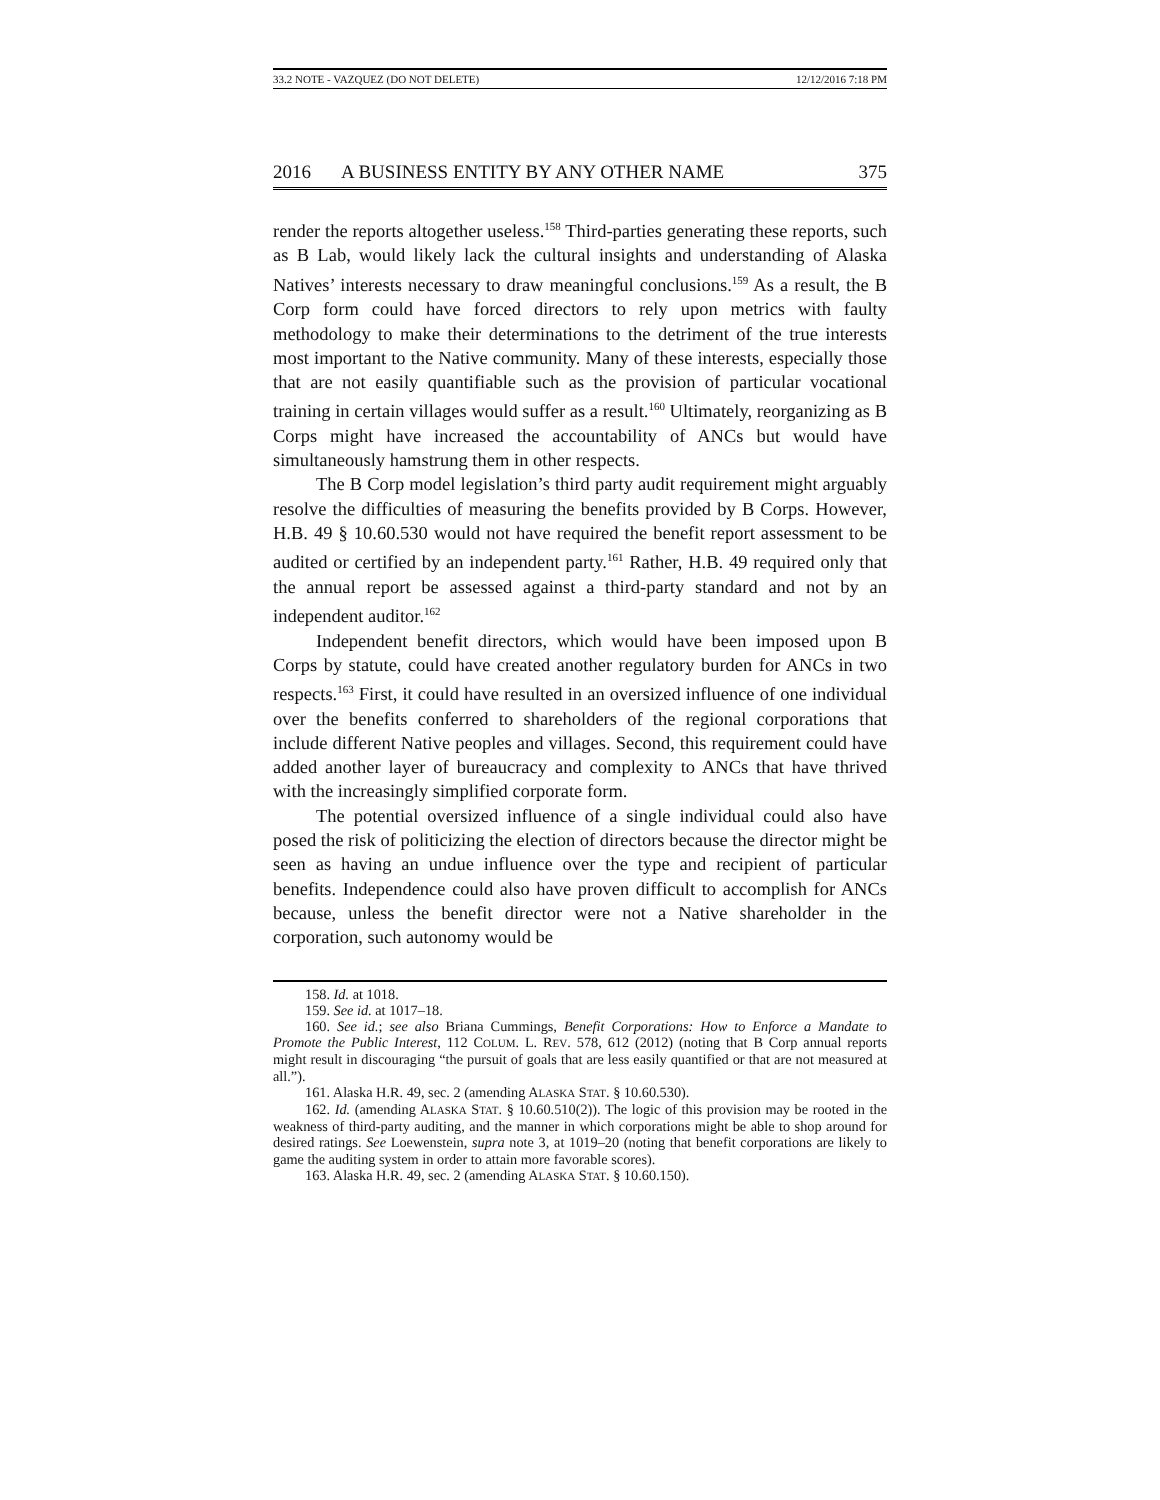33.2 NOTE - VAZQUEZ (DO NOT DELETE) 12/12/2016 7:18 PM
2016 A BUSINESS ENTITY BY ANY OTHER NAME 375
render the reports altogether useless.<sup>158</sup> Third-parties generating these reports, such as B Lab, would likely lack the cultural insights and understanding of Alaska Natives’ interests necessary to draw meaningful conclusions.<sup>159</sup> As a result, the B Corp form could have forced directors to rely upon metrics with faulty methodology to make their determinations to the detriment of the true interests most important to the Native community. Many of these interests, especially those that are not easily quantifiable such as the provision of particular vocational training in certain villages would suffer as a result.<sup>160</sup> Ultimately, reorganizing as B Corps might have increased the accountability of ANCs but would have simultaneously hamstrung them in other respects.
The B Corp model legislation’s third party audit requirement might arguably resolve the difficulties of measuring the benefits provided by B Corps. However, H.B. 49 § 10.60.530 would not have required the benefit report assessment to be audited or certified by an independent party.<sup>161</sup> Rather, H.B. 49 required only that the annual report be assessed against a third-party standard and not by an independent auditor.<sup>162</sup>
Independent benefit directors, which would have been imposed upon B Corps by statute, could have created another regulatory burden for ANCs in two respects.<sup>163</sup> First, it could have resulted in an oversized influence of one individual over the benefits conferred to shareholders of the regional corporations that include different Native peoples and villages. Second, this requirement could have added another layer of bureaucracy and complexity to ANCs that have thrived with the increasingly simplified corporate form.
The potential oversized influence of a single individual could also have posed the risk of politicizing the election of directors because the director might be seen as having an undue influence over the type and recipient of particular benefits. Independence could also have proven difficult to accomplish for ANCs because, unless the benefit director were not a Native shareholder in the corporation, such autonomy would be
158. Id. at 1018.
159. See id. at 1017–18.
160. See id.; see also Briana Cummings, Benefit Corporations: How to Enforce a Mandate to Promote the Public Interest, 112 COLUM. L. REV. 578, 612 (2012) (noting that B Corp annual reports might result in discouraging “the pursuit of goals that are less easily quantified or that are not measured at all.”).
161. Alaska H.R. 49, sec. 2 (amending ALASKA STAT. § 10.60.530).
162. Id. (amending ALASKA STAT. § 10.60.510(2)). The logic of this provision may be rooted in the weakness of third-party auditing, and the manner in which corporations might be able to shop around for desired ratings. See Loewenstein, supra note 3, at 1019–20 (noting that benefit corporations are likely to game the auditing system in order to attain more favorable scores).
163. Alaska H.R. 49, sec. 2 (amending ALASKA STAT. § 10.60.150).